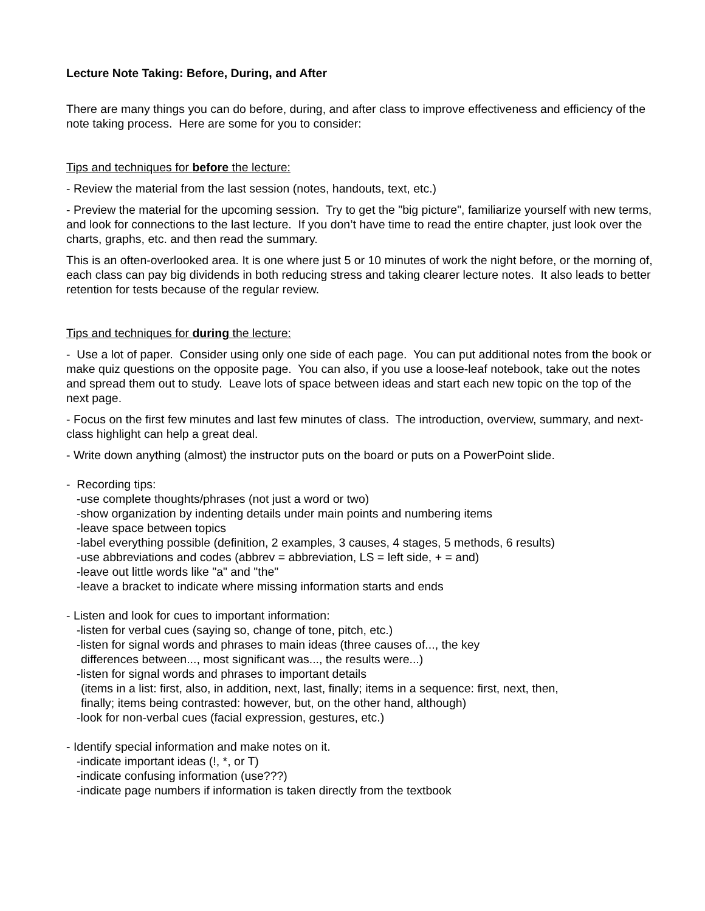Lecture Note Taking: Before, During, and After
There are many things you can do before, during, and after class to improve effectiveness and efficiency of the note taking process. Here are some for you to consider:
Tips and techniques for before the lecture:
- Review the material from the last session (notes, handouts, text, etc.)
- Preview the material for the upcoming session. Try to get the "big picture", familiarize yourself with new terms, and look for connections to the last lecture. If you don’t have time to read the entire chapter, just look over the charts, graphs, etc. and then read the summary.
This is an often-overlooked area. It is one where just 5 or 10 minutes of work the night before, or the morning of, each class can pay big dividends in both reducing stress and taking clearer lecture notes. It also leads to better retention for tests because of the regular review.
Tips and techniques for during the lecture:
- Use a lot of paper. Consider using only one side of each page. You can put additional notes from the book or make quiz questions on the opposite page. You can also, if you use a loose-leaf notebook, take out the notes and spread them out to study. Leave lots of space between ideas and start each new topic on the top of the next page.
- Focus on the first few minutes and last few minutes of class. The introduction, overview, summary, and next-class highlight can help a great deal.
- Write down anything (almost) the instructor puts on the board or puts on a PowerPoint slide.
- Recording tips:
-use complete thoughts/phrases (not just a word or two)
-show organization by indenting details under main points and numbering items
-leave space between topics
-label everything possible (definition, 2 examples, 3 causes, 4 stages, 5 methods, 6 results)
-use abbreviations and codes (abbrev = abbreviation, LS = left side, + = and)
-leave out little words like "a" and "the"
-leave a bracket to indicate where missing information starts and ends
- Listen and look for cues to important information:
-listen for verbal cues (saying so, change of tone, pitch, etc.)
-listen for signal words and phrases to main ideas (three causes of..., the key
differences between..., most significant was..., the results were...)
-listen for signal words and phrases to important details
(items in a list: first, also, in addition, next, last, finally; items in a sequence: first, next, then,
finally; items being contrasted: however, but, on the other hand, although)
-look for non-verbal cues (facial expression, gestures, etc.)
- Identify special information and make notes on it.
-indicate important ideas (!, *, or T)
-indicate confusing information (use???)
-indicate page numbers if information is taken directly from the textbook